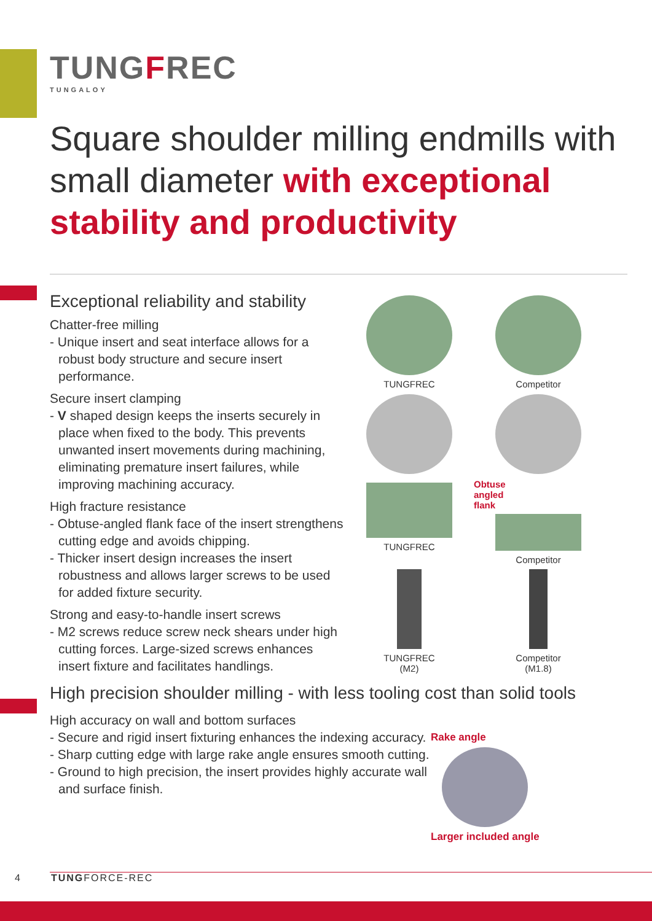TUNGFREC
TUNGALOY
Square shoulder milling endmills with small diameter with exceptional stability and productivity
Exceptional reliability and stability
Chatter-free milling
- Unique insert and seat interface allows for a robust body structure and secure insert performance.
Secure insert clamping
- V shaped design keeps the inserts securely in place when fixed to the body. This prevents unwanted insert movements during machining, eliminating premature insert failures, while improving machining accuracy.
High fracture resistance
- Obtuse-angled flank face of the insert strengthens cutting edge and avoids chipping.
- Thicker insert design increases the insert robustness and allows larger screws to be used for added fixture security.
Strong and easy-to-handle insert screws
- M2 screws reduce screw neck shears under high cutting forces. Large-sized screws enhances insert fixture and facilitates handlings.
TUNGFREC
Competitor
TUNGFREC
Obtuse
angled
flank
Competitor
TUNGFREC
(M2)
Competitor
(M1.8)
High precision shoulder milling - with less tooling cost than solid tools
High accuracy on wall and bottom surfaces
- Secure and rigid insert fixturing enhances the indexing accuracy.
- Sharp cutting edge with large rake angle ensures smooth cutting.
- Ground to high precision, the insert provides highly accurate wall and surface finish.
Rake angle
Larger included angle
4 TUNGFORCE-REC